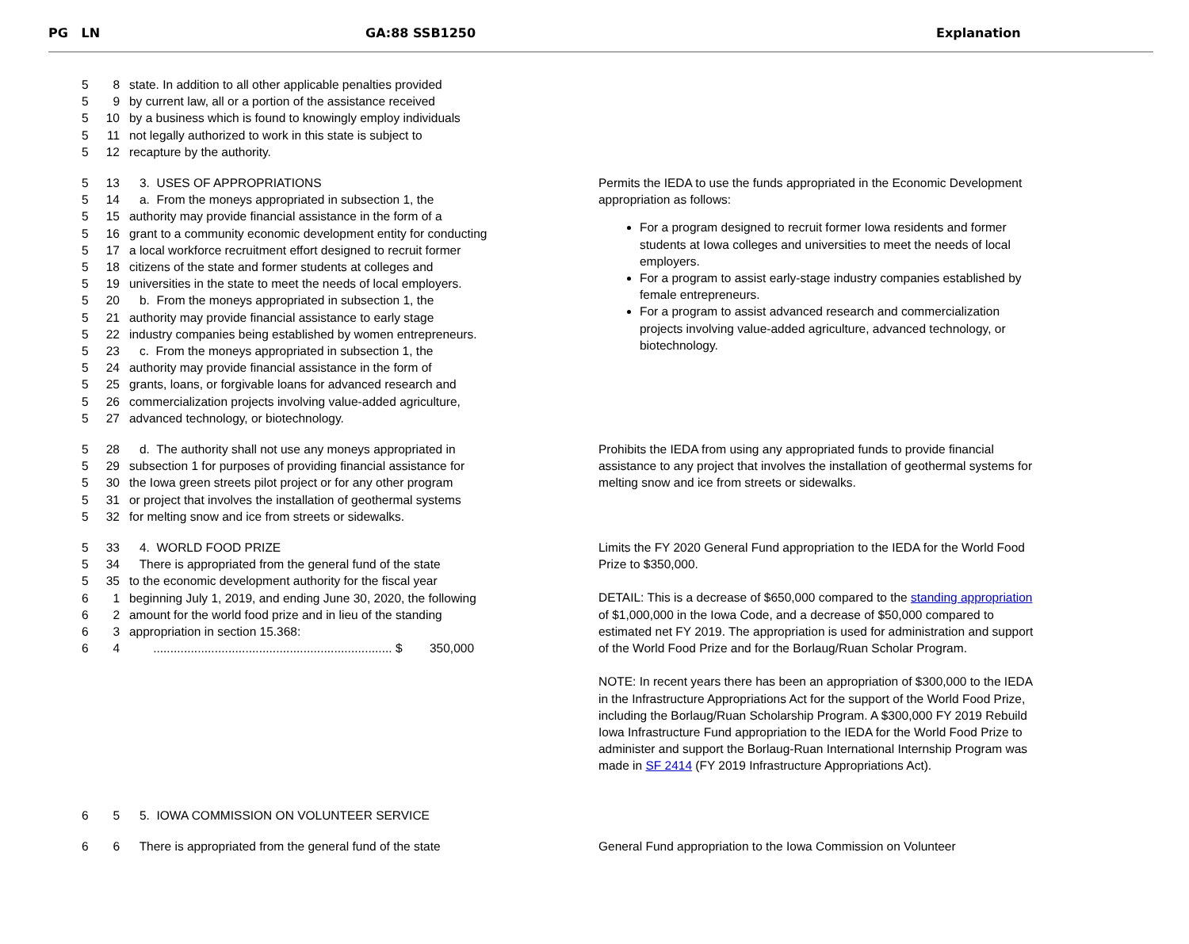PG LN GA:88 SSB1250 Explanation
5 8 state. In addition to all other applicable penalties provided
5 9 by current law, all or a portion of the assistance received
5 10 by a business which is found to knowingly employ individuals
5 11 not legally authorized to work in this state is subject to
5 12 recapture by the authority.
5 13 3. USES OF APPROPRIATIONS
5 14 a. From the moneys appropriated in subsection 1, the
5 15 authority may provide financial assistance in the form of a
5 16 grant to a community economic development entity for conducting
5 17 a local workforce recruitment effort designed to recruit former
5 18 citizens of the state and former students at colleges and
5 19 universities in the state to meet the needs of local employers.
5 20 b. From the moneys appropriated in subsection 1, the
5 21 authority may provide financial assistance to early stage
5 22 industry companies being established by women entrepreneurs.
5 23 c. From the moneys appropriated in subsection 1, the
5 24 authority may provide financial assistance in the form of
5 25 grants, loans, or forgivable loans for advanced research and
5 26 commercialization projects involving value-added agriculture,
5 27 advanced technology, or biotechnology.
Permits the IEDA to use the funds appropriated in the Economic Development appropriation as follows:
For a program designed to recruit former Iowa residents and former students at Iowa colleges and universities to meet the needs of local employers.
For a program to assist early-stage industry companies established by female entrepreneurs.
For a program to assist advanced research and commercialization projects involving value-added agriculture, advanced technology, or biotechnology.
5 28 d. The authority shall not use any moneys appropriated in
5 29 subsection 1 for purposes of providing financial assistance for
5 30 the Iowa green streets pilot project or for any other program
5 31 or project that involves the installation of geothermal systems
5 32 for melting snow and ice from streets or sidewalks.
Prohibits the IEDA from using any appropriated funds to provide financial assistance to any project that involves the installation of geothermal systems for melting snow and ice from streets or sidewalks.
5 33 4. WORLD FOOD PRIZE
5 34 There is appropriated from the general fund of the state
5 35 to the economic development authority for the fiscal year
6 1 beginning July 1, 2019, and ending June 30, 2020, the following
6 2 amount for the world food prize and in lieu of the standing
6 3 appropriation in section 15.368:
6 4 ...................................................................... $ 350,000
Limits the FY 2020 General Fund appropriation to the IEDA for the World Food Prize to $350,000.
DETAIL: This is a decrease of $650,000 compared to the standing appropriation of $1,000,000 in the Iowa Code, and a decrease of $50,000 compared to estimated net FY 2019. The appropriation is used for administration and support of the World Food Prize and for the Borlaug/Ruan Scholar Program.
NOTE: In recent years there has been an appropriation of $300,000 to the IEDA in the Infrastructure Appropriations Act for the support of the World Food Prize, including the Borlaug/Ruan Scholarship Program. A $300,000 FY 2019 Rebuild Iowa Infrastructure Fund appropriation to the IEDA for the World Food Prize to administer and support the Borlaug-Ruan International Internship Program was made in SF 2414 (FY 2019 Infrastructure Appropriations Act).
6 5 5. IOWA COMMISSION ON VOLUNTEER SERVICE
6 6 There is appropriated from the general fund of the state
General Fund appropriation to the Iowa Commission on Volunteer